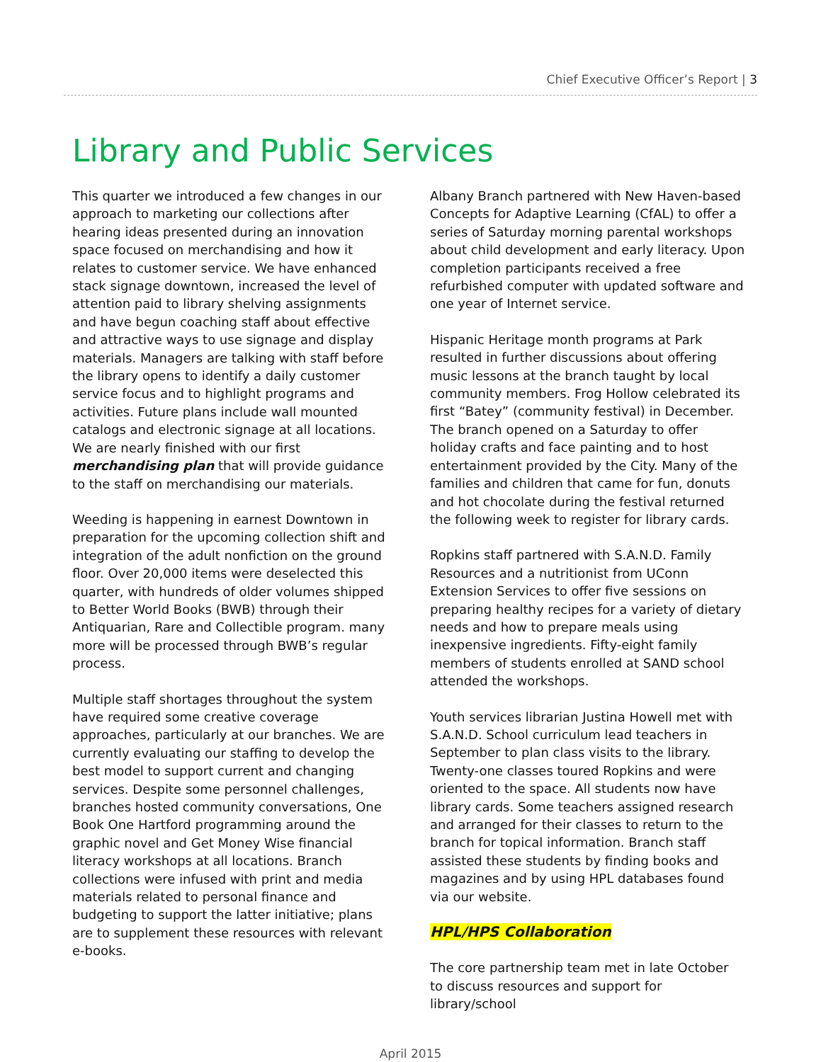Chief Executive Officer’s Report | 3
Library and Public Services
This quarter we introduced a few changes in our approach to marketing our collections after hearing ideas presented during an innovation space focused on merchandising and how it relates to customer service. We have enhanced stack signage downtown, increased the level of attention paid to library shelving assignments and have begun coaching staff about effective and attractive ways to use signage and display materials. Managers are talking with staff before the library opens to identify a daily customer service focus and to highlight programs and activities. Future plans include wall mounted catalogs and electronic signage at all locations. We are nearly finished with our first merchandising plan that will provide guidance to the staff on merchandising our materials.
Weeding is happening in earnest Downtown in preparation for the upcoming collection shift and integration of the adult nonfiction on the ground floor. Over 20,000 items were deselected this quarter, with hundreds of older volumes shipped to Better World Books (BWB) through their Antiquarian, Rare and Collectible program. many more will be processed through BWB’s regular process.
Multiple staff shortages throughout the system have required some creative coverage approaches, particularly at our branches. We are currently evaluating our staffing to develop the best model to support current and changing services. Despite some personnel challenges, branches hosted community conversations, One Book One Hartford programming around the graphic novel and Get Money Wise financial literacy workshops at all locations. Branch collections were infused with print and media materials related to personal finance and budgeting to support the latter initiative; plans are to supplement these resources with relevant e-books.
Albany Branch partnered with New Haven-based Concepts for Adaptive Learning (CfAL) to offer a series of Saturday morning parental workshops about child development and early literacy. Upon completion participants received a free refurbished computer with updated software and one year of Internet service.
Hispanic Heritage month programs at Park resulted in further discussions about offering music lessons at the branch taught by local community members. Frog Hollow celebrated its first “Batey” (community festival) in December. The branch opened on a Saturday to offer holiday crafts and face painting and to host entertainment provided by the City. Many of the families and children that came for fun, donuts and hot chocolate during the festival returned the following week to register for library cards.
Ropkins staff partnered with S.A.N.D. Family Resources and a nutritionist from UConn Extension Services to offer five sessions on preparing healthy recipes for a variety of dietary needs and how to prepare meals using inexpensive ingredients. Fifty-eight family members of students enrolled at SAND school attended the workshops.
Youth services librarian Justina Howell met with S.A.N.D. School curriculum lead teachers in September to plan class visits to the library. Twenty-one classes toured Ropkins and were oriented to the space. All students now have library cards. Some teachers assigned research and arranged for their classes to return to the branch for topical information. Branch staff assisted these students by finding books and magazines and by using HPL databases found via our website.
HPL/HPS Collaboration
The core partnership team met in late October to discuss resources and support for library/school
April 2015